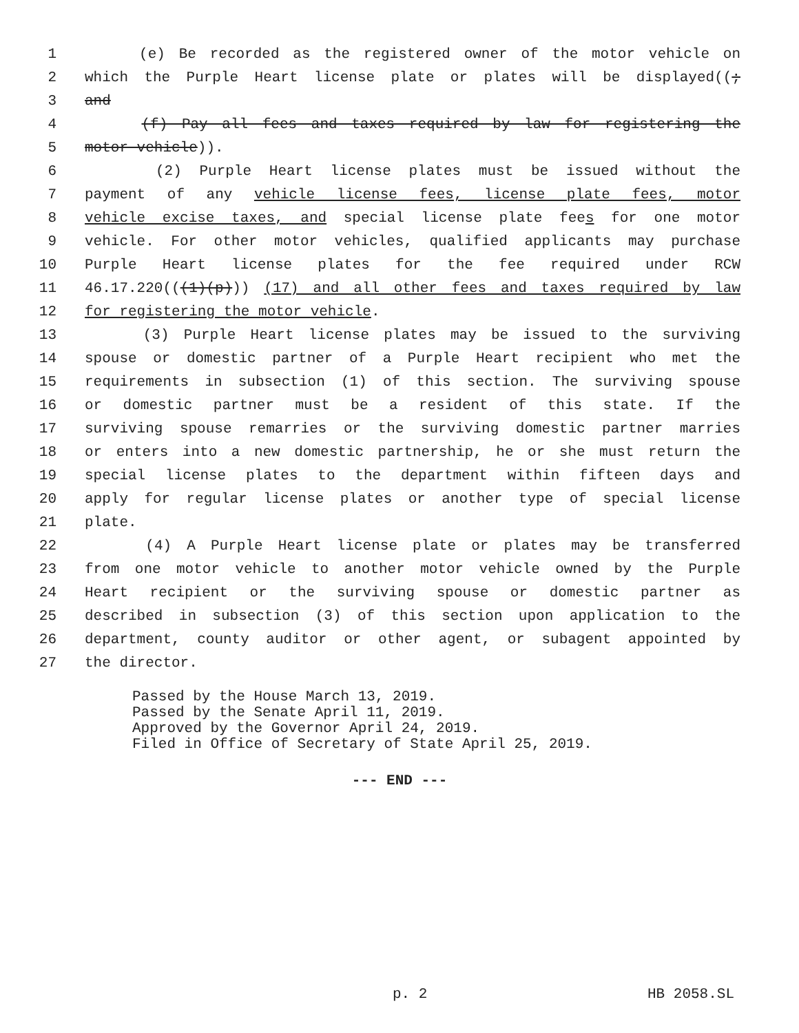1 (e) Be recorded as the registered owner of the motor vehicle on
2 which the Purple Heart license plate or plates will be displayed((;
3 and
4 (f) Pay all fees and taxes required by law for registering the
5 motor vehicle)).
6 (2) Purple Heart license plates must be issued without the
7 payment of any vehicle license fees, license plate fees, motor
8 vehicle excise taxes, and special license plate fees for one motor
9 vehicle. For other motor vehicles, qualified applicants may purchase
10 Purple Heart license plates for the fee required under RCW
11 46.17.220(((1)(p))) (17) and all other fees and taxes required by law
12 for registering the motor vehicle.
13 (3) Purple Heart license plates may be issued to the surviving
14 spouse or domestic partner of a Purple Heart recipient who met the
15 requirements in subsection (1) of this section. The surviving spouse
16 or domestic partner must be a resident of this state. If the
17 surviving spouse remarries or the surviving domestic partner marries
18 or enters into a new domestic partnership, he or she must return the
19 special license plates to the department within fifteen days and
20 apply for regular license plates or another type of special license
21 plate.
22 (4) A Purple Heart license plate or plates may be transferred
23 from one motor vehicle to another motor vehicle owned by the Purple
24 Heart recipient or the surviving spouse or domestic partner as
25 described in subsection (3) of this section upon application to the
26 department, county auditor or other agent, or subagent appointed by
27 the director.
Passed by the House March 13, 2019.
Passed by the Senate April 11, 2019.
Approved by the Governor April 24, 2019.
Filed in Office of Secretary of State April 25, 2019.
--- END ---
p. 2 HB 2058.SL